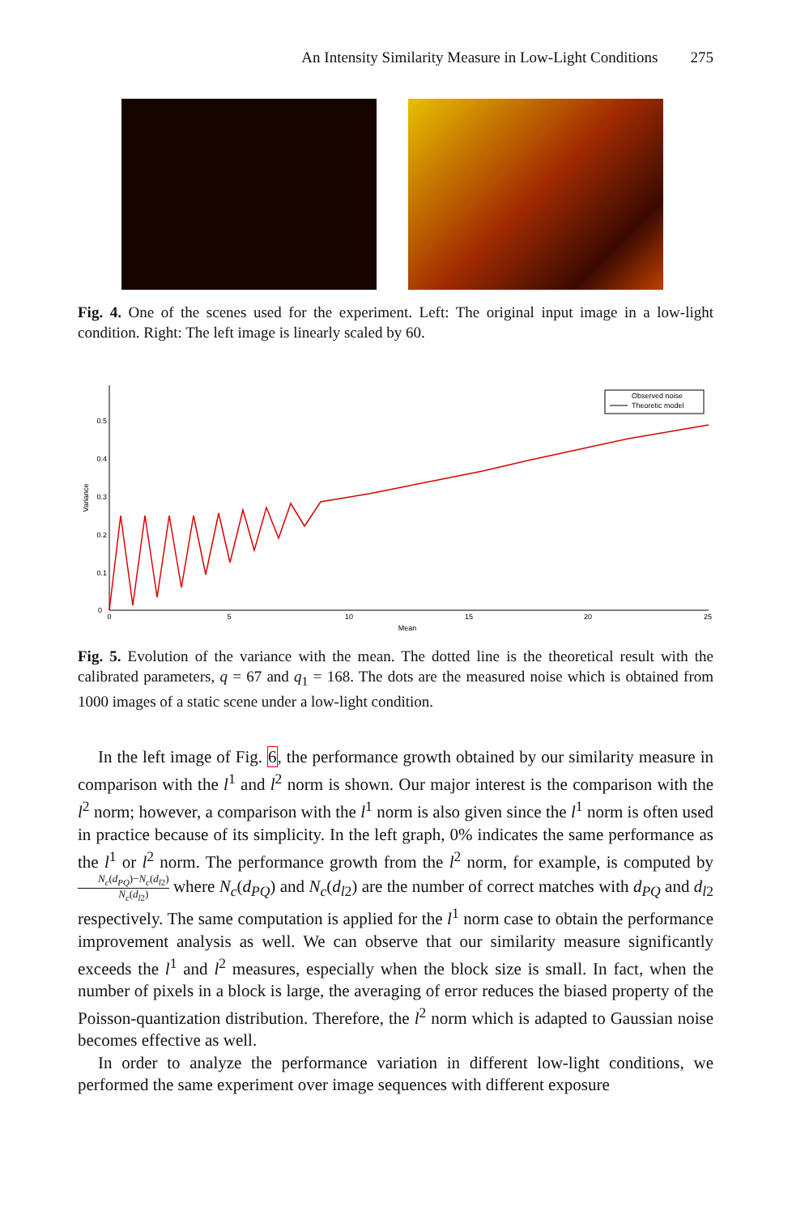An Intensity Similarity Measure in Low-Light Conditions 275
Fig. 4. One of the scenes used for the experiment. Left: The original input image in a low-light condition. Right: The left image is linearly scaled by 60.
0
0.1
0.2
0.3
0.4
0.5
0
5
10
15
20
25
Mean
Variance
Observed noise
Theoretic model
Fig. 5. Evolution of the variance with the mean. The dotted line is the theoretical result with the calibrated parameters, q = 67 and q<sub>1</sub> = 168. The dots are the measured noise which is obtained from 1000 images of a static scene under a low-light condition.
In the left image of Fig. 6, the performance growth obtained by our similarity measure in comparison with the l<sup>1</sup> and l<sup>2</sup> norm is shown. Our major interest is the comparison with the l<sup>2</sup> norm; however, a comparison with the l<sup>1</sup> norm is also given since the l<sup>1</sup> norm is often used in practice because of its simplicity. In the left graph, 0% indicates the same performance as the l<sup>1</sup> or l<sup>2</sup> norm. The performance growth from the l<sup>2</sup> norm, for example, is computed by N<sub>c</sub>(d<sub>PQ</sub>)−N<sub>c</sub>(d<sub>l</sub><sub>2</sub>) N<sub>c</sub>(d<sub>l</sub><sub>2</sub>) where N<sub>c</sub>(d<sub>PQ</sub>) and N<sub>c</sub>(d<sub>l</sub><sub>2</sub>) are the number of correct matches with d<sub>PQ</sub> and d<sub>l</sub><sub>2</sub> respectively. The same computation is applied for the l<sup>1</sup> norm case to obtain the performance improvement analysis as well. We can observe that our similarity measure significantly exceeds the l<sup>1</sup> and l<sup>2</sup> measures, especially when the block size is small. In fact, when the number of pixels in a block is large, the averaging of error reduces the biased property of the Poisson-quantization distribution. Therefore, the l<sup>2</sup> norm which is adapted to Gaussian noise becomes effective as well.
In order to analyze the performance variation in different low-light conditions, we performed the same experiment over image sequences with different exposure